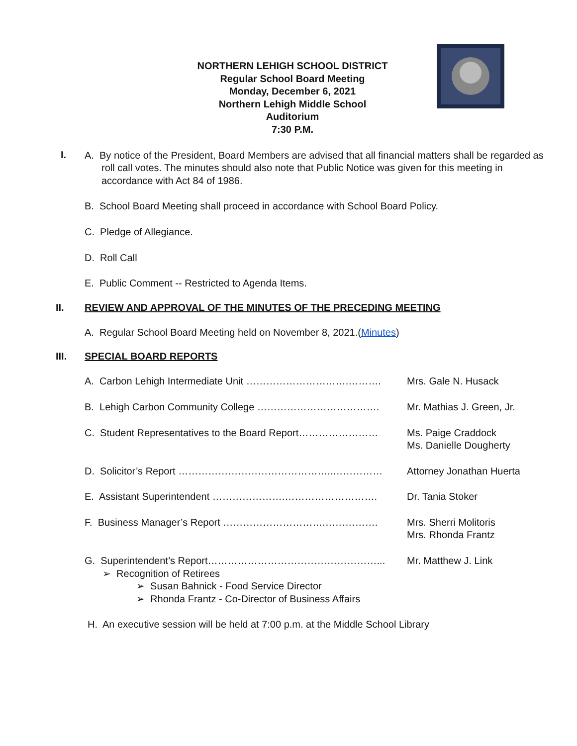NORTHERN LEHIGH SCHOOL DISTRICT
Regular School Board Meeting
Monday, December 6, 2021
Northern Lehigh Middle School
Auditorium
7:30 P.M.
I.
A. By notice of the President, Board Members are advised that all financial matters shall be regarded as roll call votes. The minutes should also note that Public Notice was given for this meeting in accordance with Act 84 of 1986.
B. School Board Meeting shall proceed in accordance with School Board Policy.
C. Pledge of Allegiance.
D. Roll Call
E. Public Comment -- Restricted to Agenda Items.
II. REVIEW AND APPROVAL OF THE MINUTES OF THE PRECEDING MEETING
A. Regular School Board Meeting held on November 8, 2021.(Minutes)
III. SPECIAL BOARD REPORTS
A. Carbon Lehigh Intermediate Unit ………………………….………. Mrs. Gale N. Husack
B. Lehigh Carbon Community College ………………………………. Mr. Mathias J. Green, Jr.
C. Student Representatives to the Board Report…………………… Ms. Paige Craddock
Ms. Danielle Dougherty
D. Solicitor’s Report ………………………………………..…………… Attorney Jonathan Huerta
E. Assistant Superintendent ………………….………………………. Dr. Tania Stoker
F. Business Manager’s Report ………………………….……………. Mrs. Sherri Molitoris
Mrs. Rhonda Frantz
G. Superintendent’s Report……………………………………………... Mr. Matthew J. Link
➢ Recognition of Retirees
➢ Susan Bahnick - Food Service Director
➢ Rhonda Frantz - Co-Director of Business Affairs
H. An executive session will be held at 7:00 p.m. at the Middle School Library